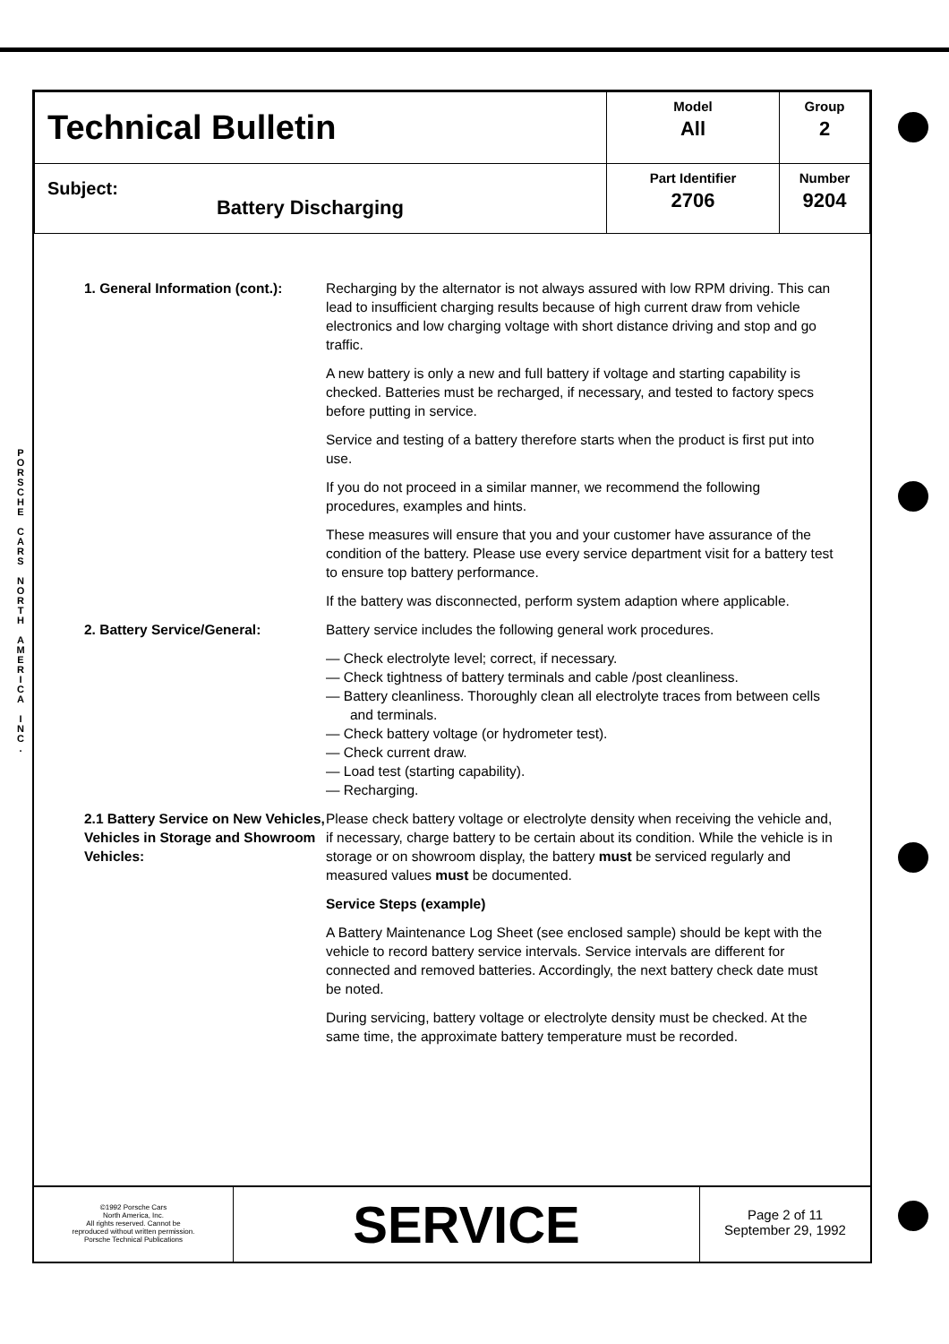P O R S C H E
C A R S
N O R T H
A M E R I C A
I N C .
| Technical Bulletin | Model All | Group 2 |
| Subject: Battery Discharging | Part Identifier 2706 | Number 9204 |
1. General Information (cont.):
Recharging by the alternator is not always assured with low RPM driving. This can lead to insufficient charging results because of high current draw from vehicle electronics and low charging voltage with short distance driving and stop and go traffic.
A new battery is only a new and full battery if voltage and starting capability is checked. Batteries must be recharged, if necessary, and tested to factory specs before putting in service.
Service and testing of a battery therefore starts when the product is first put into use.
If you do not proceed in a similar manner, we recommend the following procedures, examples and hints.
These measures will ensure that you and your customer have assurance of the condition of the battery. Please use every service department visit for a battery test to ensure top battery performance.
If the battery was disconnected, perform system adaption where applicable.
2. Battery Service/General: Battery service includes the following general work procedures.
— Check electrolyte level; correct, if necessary.
— Check tightness of battery terminals and cable /post cleanliness.
— Battery cleanliness. Thoroughly clean all electrolyte traces from between cells and terminals.
— Check battery voltage (or hydrometer test).
— Check current draw.
— Load test (starting capability).
— Recharging.
2.1 Battery Service on New Vehicles, Vehicles in Storage and Showroom Vehicles:
Please check battery voltage or electrolyte density when receiving the vehicle and, if necessary, charge battery to be certain about its condition. While the vehicle is in storage or on showroom display, the battery must be serviced regularly and measured values must be documented.
Service Steps (example)
A Battery Maintenance Log Sheet (see enclosed sample) should be kept with the vehicle to record battery service intervals. Service intervals are different for connected and removed batteries. Accordingly, the next battery check date must be noted.
During servicing, battery voltage or electrolyte density must be checked. At the same time, the approximate battery temperature must be recorded.
©1992 Porsche Cars
North America, Inc.
All rights reserved. Cannot be
reproduced without written permission.
Porsche Technical Publications
SERVICE
Page 2 of 11
September 29, 1992